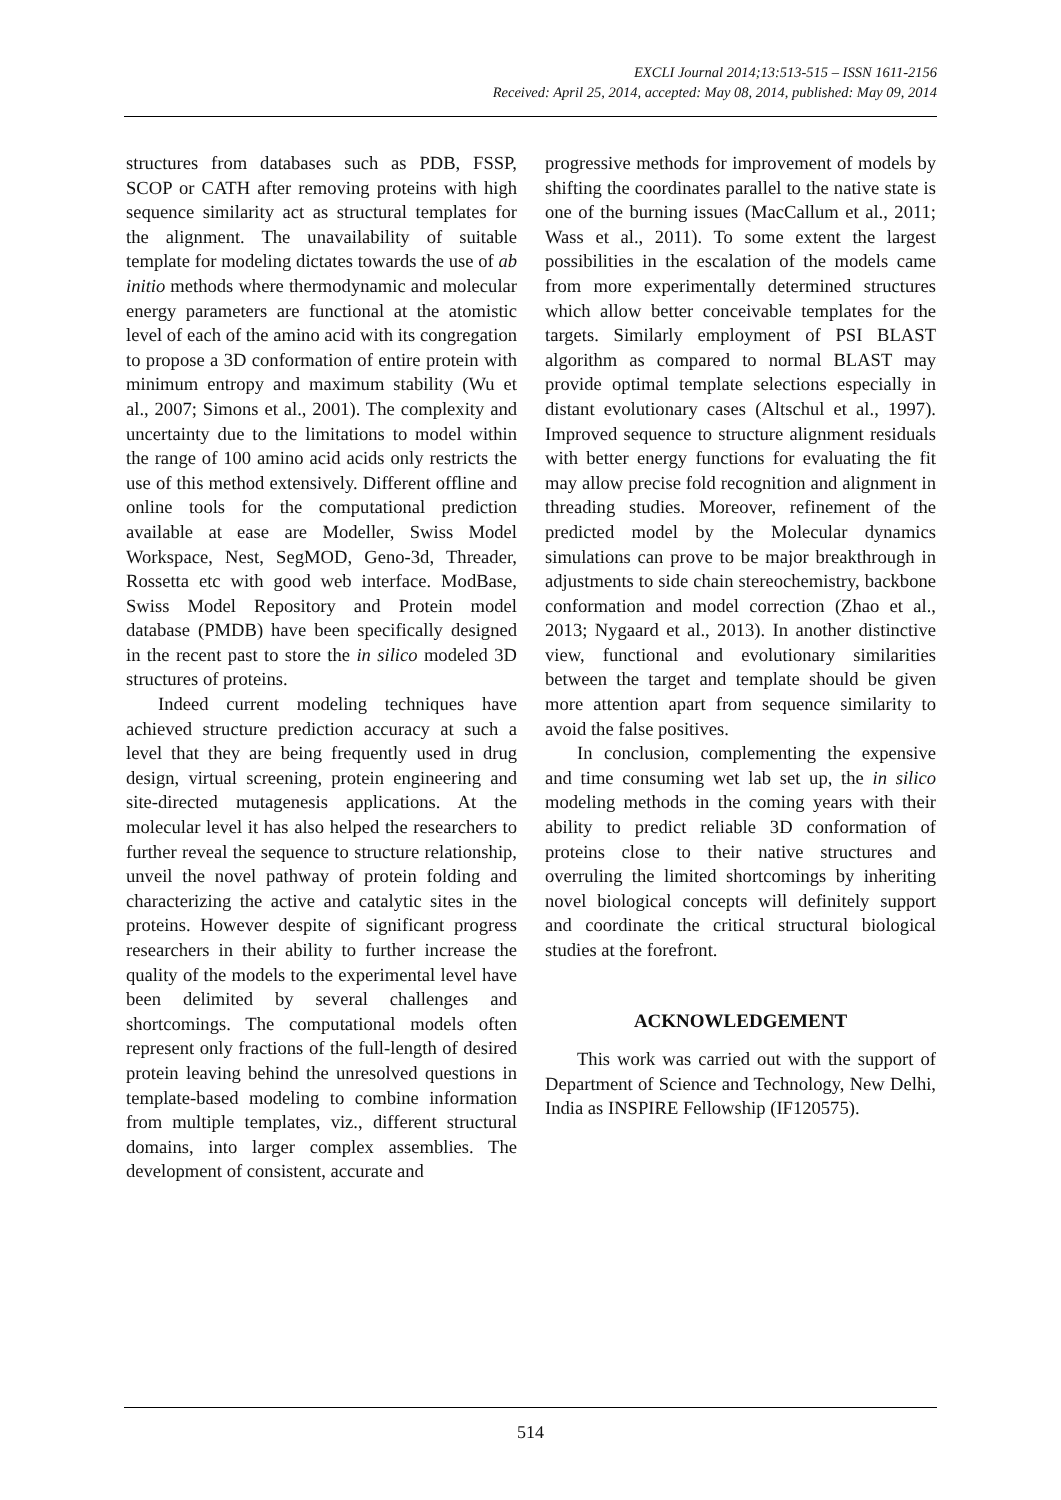EXCLI Journal 2014;13:513-515 – ISSN 1611-2156
Received: April 25, 2014, accepted: May 08, 2014, published: May 09, 2014
structures from databases such as PDB, FSSP, SCOP or CATH after removing proteins with high sequence similarity act as structural templates for the alignment. The unavailability of suitable template for modeling dictates towards the use of ab initio methods where thermodynamic and molecular energy parameters are functional at the atomistic level of each of the amino acid with its congregation to propose a 3D conformation of entire protein with minimum entropy and maximum stability (Wu et al., 2007; Simons et al., 2001). The complexity and uncertainty due to the limitations to model within the range of 100 amino acid acids only restricts the use of this method extensively. Different offline and online tools for the computational prediction available at ease are Modeller, Swiss Model Workspace, Nest, SegMOD, Geno-3d, Threader, Rossetta etc with good web interface. ModBase, Swiss Model Repository and Protein model database (PMDB) have been specifically designed in the recent past to store the in silico modeled 3D structures of proteins.
Indeed current modeling techniques have achieved structure prediction accuracy at such a level that they are being frequently used in drug design, virtual screening, protein engineering and site-directed mutagenesis applications. At the molecular level it has also helped the researchers to further reveal the sequence to structure relationship, unveil the novel pathway of protein folding and characterizing the active and catalytic sites in the proteins. However despite of significant progress researchers in their ability to further increase the quality of the models to the experimental level have been delimited by several challenges and shortcomings. The computational models often represent only fractions of the full-length of desired protein leaving behind the unresolved questions in template-based modeling to combine information from multiple templates, viz., different structural domains, into larger complex assemblies. The development of consistent, accurate and
progressive methods for improvement of models by shifting the coordinates parallel to the native state is one of the burning issues (MacCallum et al., 2011; Wass et al., 2011). To some extent the largest possibilities in the escalation of the models came from more experimentally determined structures which allow better conceivable templates for the targets. Similarly employment of PSI BLAST algorithm as compared to normal BLAST may provide optimal template selections especially in distant evolutionary cases (Altschul et al., 1997). Improved sequence to structure alignment residuals with better energy functions for evaluating the fit may allow precise fold recognition and alignment in threading studies. Moreover, refinement of the predicted model by the Molecular dynamics simulations can prove to be major breakthrough in adjustments to side chain stereochemistry, backbone conformation and model correction (Zhao et al., 2013; Nygaard et al., 2013). In another distinctive view, functional and evolutionary similarities between the target and template should be given more attention apart from sequence similarity to avoid the false positives.
In conclusion, complementing the expensive and time consuming wet lab set up, the in silico modeling methods in the coming years with their ability to predict reliable 3D conformation of proteins close to their native structures and overruling the limited shortcomings by inheriting novel biological concepts will definitely support and coordinate the critical structural biological studies at the forefront.
ACKNOWLEDGEMENT
This work was carried out with the support of Department of Science and Technology, New Delhi, India as INSPIRE Fellowship (IF120575).
514